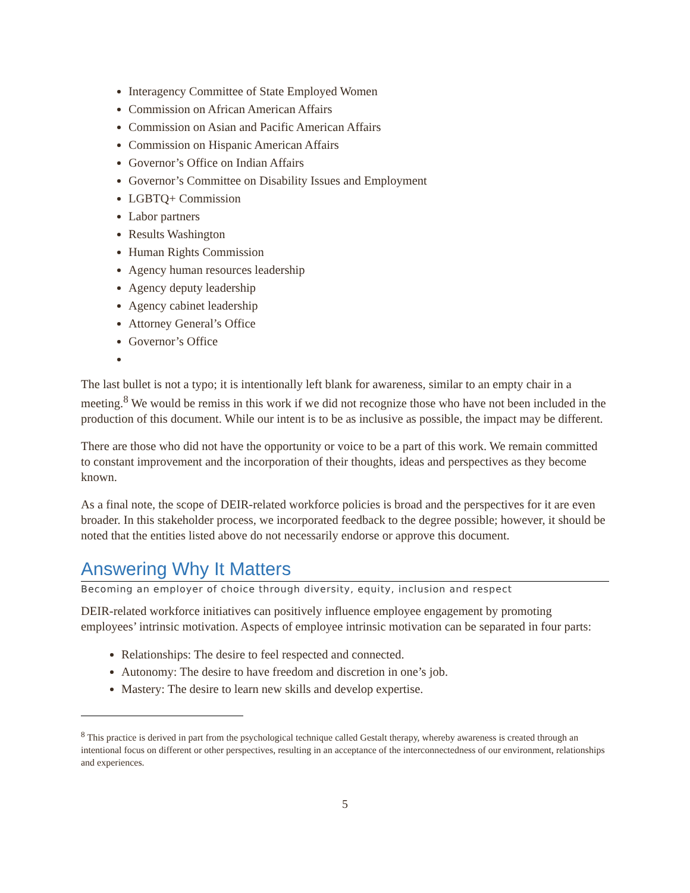Interagency Committee of State Employed Women
Commission on African American Affairs
Commission on Asian and Pacific American Affairs
Commission on Hispanic American Affairs
Governor’s Office on Indian Affairs
Governor’s Committee on Disability Issues and Employment
LGBTQ+ Commission
Labor partners
Results Washington
Human Rights Commission
Agency human resources leadership
Agency deputy leadership
Agency cabinet leadership
Attorney General’s Office
Governor’s Office
The last bullet is not a typo; it is intentionally left blank for awareness, similar to an empty chair in a meeting.<sup>8</sup> We would be remiss in this work if we did not recognize those who have not been included in the production of this document. While our intent is to be as inclusive as possible, the impact may be different.
There are those who did not have the opportunity or voice to be a part of this work. We remain committed to constant improvement and the incorporation of their thoughts, ideas and perspectives as they become known.
As a final note, the scope of DEIR-related workforce policies is broad and the perspectives for it are even broader. In this stakeholder process, we incorporated feedback to the degree possible; however, it should be noted that the entities listed above do not necessarily endorse or approve this document.
Answering Why It Matters
Becoming an employer of choice through diversity, equity, inclusion and respect
DEIR-related workforce initiatives can positively influence employee engagement by promoting employees’ intrinsic motivation. Aspects of employee intrinsic motivation can be separated in four parts:
Relationships: The desire to feel respected and connected.
Autonomy: The desire to have freedom and discretion in one’s job.
Mastery: The desire to learn new skills and develop expertise.
<sup>8</sup> This practice is derived in part from the psychological technique called Gestalt therapy, whereby awareness is created through an intentional focus on different or other perspectives, resulting in an acceptance of the interconnectedness of our environment, relationships and experiences.
5